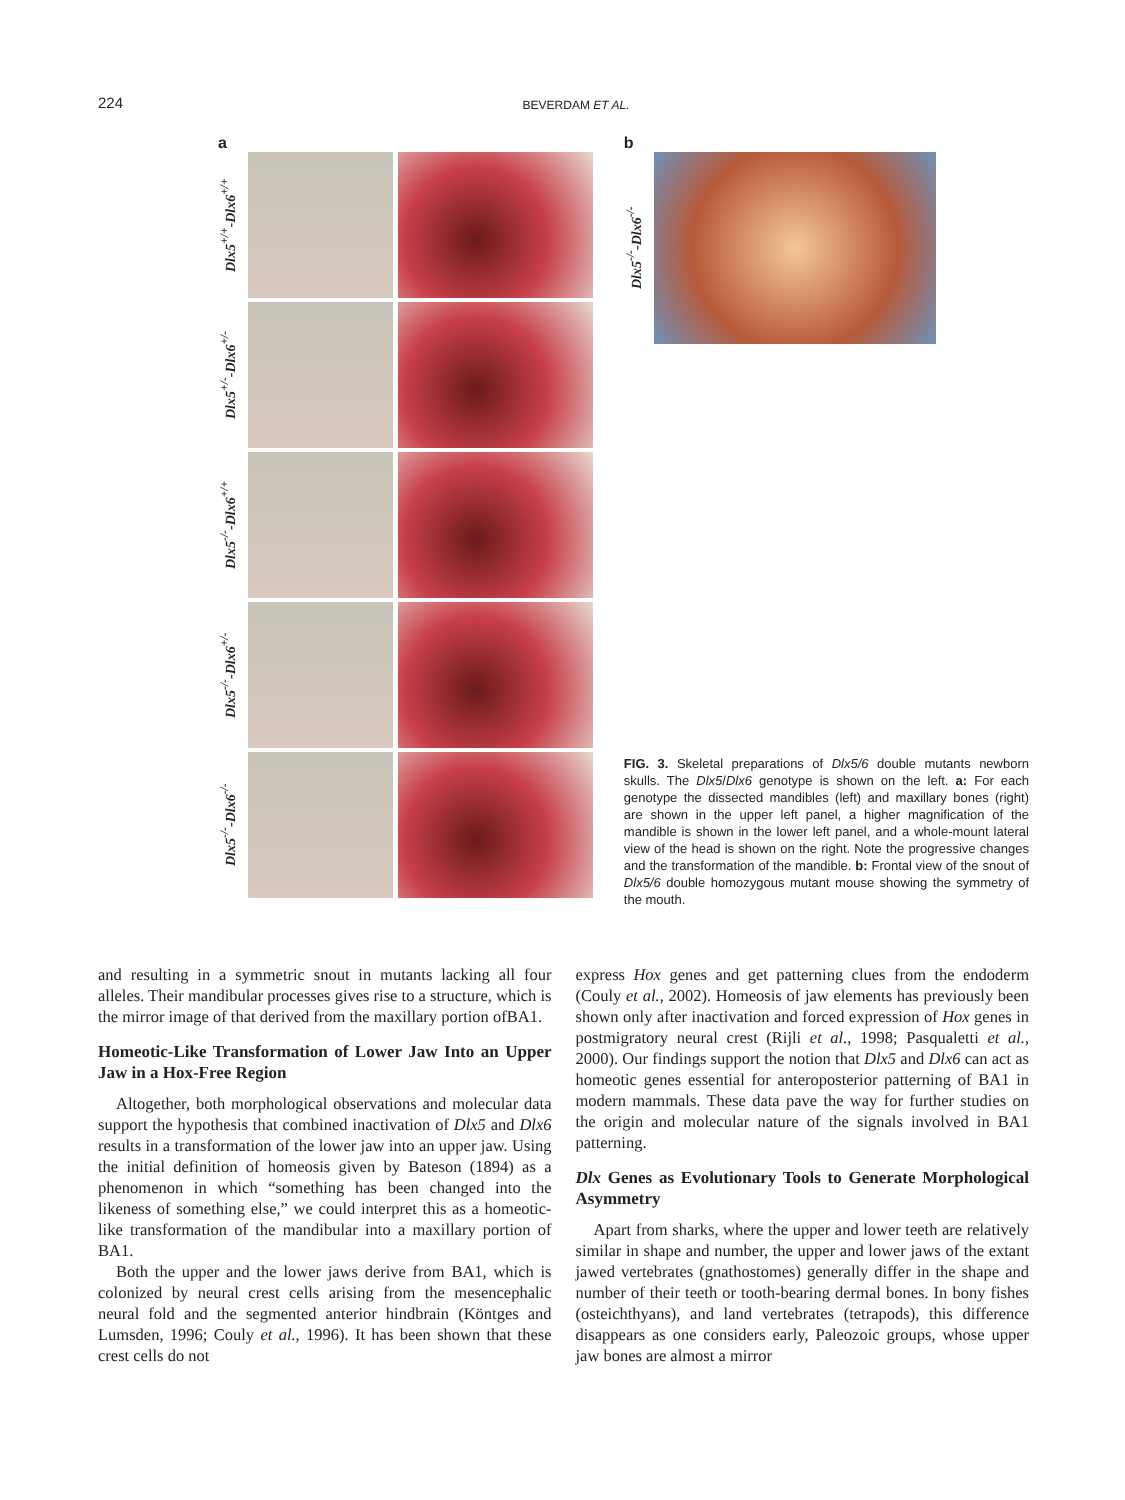224 BEVERDAM ET AL.
a
Dlx5<sup>+/+</sup>-Dlx6<sup>+/+</sup>
Dlx5<sup>+/-</sup>-Dlx6<sup>+/-</sup>
Dlx5<sup>-/-</sup>-Dlx6<sup>+/+</sup>
Dlx5<sup>-/-</sup>-Dlx6<sup>+/-</sup>
Dlx5<sup>-/-</sup>-Dlx6<sup>-/-</sup>
b
Dlx5<sup>-/-</sup>-Dlx6<sup>-/-</sup>
FIG. 3. Skeletal preparations of Dlx5/6 double mutants newborn skulls. The Dlx5/Dlx6 genotype is shown on the left. a: For each genotype the dissected mandibles (left) and maxillary bones (right) are shown in the upper left panel, a higher magnification of the mandible is shown in the lower left panel, and a whole-mount lateral view of the head is shown on the right. Note the progressive changes and the transformation of the mandible. b: Frontal view of the snout of Dlx5/6 double homozygous mutant mouse showing the symmetry of the mouth.
and resulting in a symmetric snout in mutants lacking all four alleles. Their mandibular processes gives rise to a structure, which is the mirror image of that derived from the maxillary portion ofBA1.
Homeotic-Like Transformation of Lower Jaw Into an Upper Jaw in a Hox-Free Region
Altogether, both morphological observations and molecular data support the hypothesis that combined inactivation of Dlx5 and Dlx6 results in a transformation of the lower jaw into an upper jaw. Using the initial definition of homeosis given by Bateson (1894) as a phenomenon in which “something has been changed into the likeness of something else,” we could interpret this as a homeotic-like transformation of the mandibular into a maxillary portion of BA1.
Both the upper and the lower jaws derive from BA1, which is colonized by neural crest cells arising from the mesencephalic neural fold and the segmented anterior hindbrain (Köntges and Lumsden, 1996; Couly et al., 1996). It has been shown that these crest cells do not
express Hox genes and get patterning clues from the endoderm (Couly et al., 2002). Homeosis of jaw elements has previously been shown only after inactivation and forced expression of Hox genes in postmigratory neural crest (Rijli et al., 1998; Pasqualetti et al., 2000). Our findings support the notion that Dlx5 and Dlx6 can act as homeotic genes essential for anteroposterior patterning of BA1 in modern mammals. These data pave the way for further studies on the origin and molecular nature of the signals involved in BA1 patterning.
Dlx Genes as Evolutionary Tools to Generate Morphological Asymmetry
Apart from sharks, where the upper and lower teeth are relatively similar in shape and number, the upper and lower jaws of the extant jawed vertebrates (gnathostomes) generally differ in the shape and number of their teeth or tooth-bearing dermal bones. In bony fishes (osteichthyans), and land vertebrates (tetrapods), this difference disappears as one considers early, Paleozoic groups, whose upper jaw bones are almost a mirror